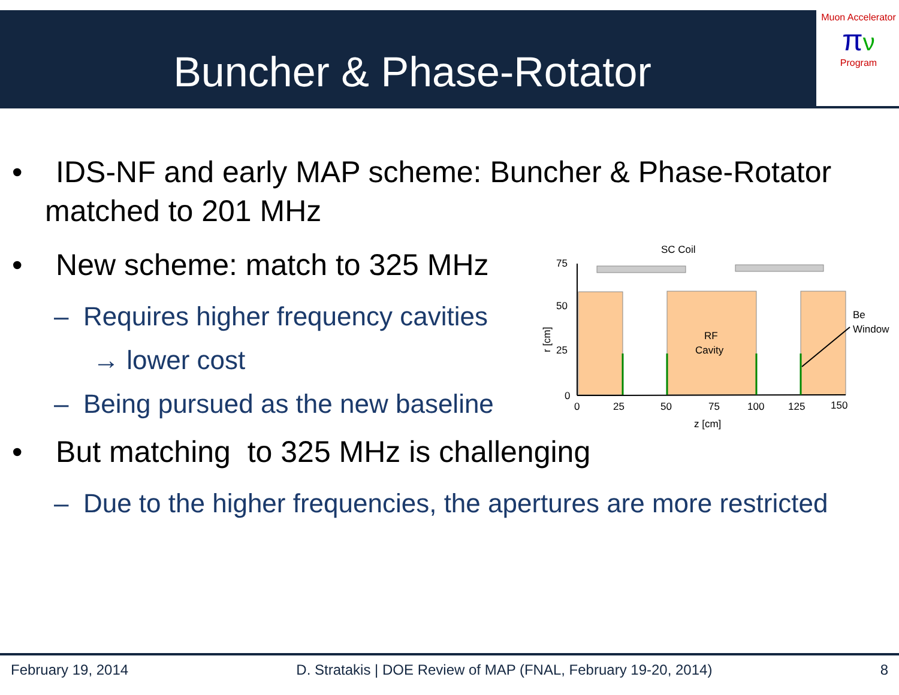Buncher & Phase-Rotator
Muon Accelerator
πν
Program
• IDS-NF and early MAP scheme: Buncher & Phase-Rotator matched to 201 MHz
• New scheme: match to 325 MHz
– Requires higher frequency cavities
→ lower cost
– Being pursued as the new baseline
• But matching to 325 MHz is challenging
– Due to the higher frequencies, the apertures are more restricted
SC Coil
75
50
25
0
0
25
50
75
100
125
150
z [cm]
r [cm]
RF
Cavity
Be
Window
February 19, 2014 D. Stratakis | DOE Review of MAP (FNAL, February 19-20, 2014) 8